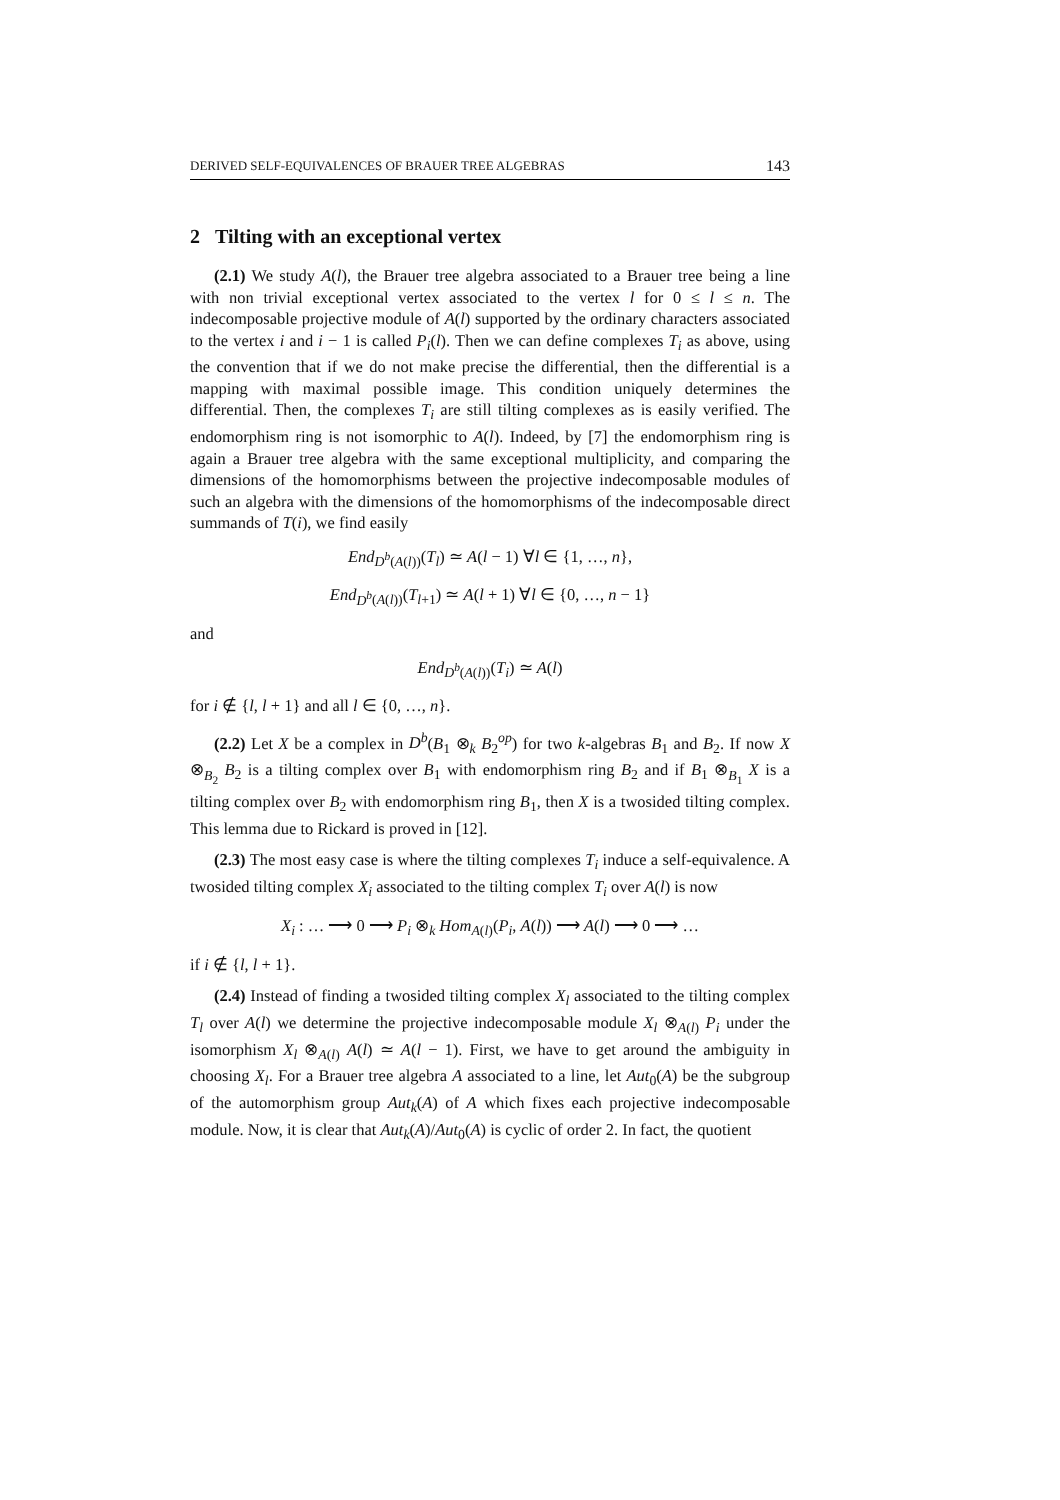DERIVED SELF-EQUIVALENCES OF BRAUER TREE ALGEBRAS 143
2 Tilting with an exceptional vertex
(2.1) We study A(l), the Brauer tree algebra associated to a Brauer tree being a line with non trivial exceptional vertex associated to the vertex l for 0 ≤ l ≤ n. The indecomposable projective module of A(l) supported by the ordinary characters associated to the vertex i and i − 1 is called P<sub>i</sub>(l). Then we can define complexes T<sub>i</sub> as above, using the convention that if we do not make precise the differential, then the differential is a mapping with maximal possible image. This condition uniquely determines the differential. Then, the complexes T<sub>i</sub> are still tilting complexes as is easily verified. The endomorphism ring is not isomorphic to A(l). Indeed, by [7] the endomorphism ring is again a Brauer tree algebra with the same exceptional multiplicity, and comparing the dimensions of the homomorphisms between the projective indecomposable modules of such an algebra with the dimensions of the homomorphisms of the indecomposable direct summands of T(i), we find easily
End<sub>D<sup>b</sup>(A(l))</sub>(T<sub>l</sub>) ≃ A(l − 1) ∀l ∈ {1, …, n},
End<sub>D<sup>b</sup>(A(l))</sub>(T<sub>l+1</sub>) ≃ A(l + 1) ∀l ∈ {0, …, n − 1}
and
End<sub>D<sup>b</sup>(A(l))</sub>(T<sub>i</sub>) ≃ A(l)
for i ∉ {l, l + 1} and all l ∈ {0, …, n}.
(2.2) Let X be a complex in D<sup>b</sup>(B<sub>1</sub> ⊗<sub>k</sub> B<sub>2</sub><sup>op</sup>) for two k-algebras B<sub>1</sub> and B<sub>2</sub>. If now X ⊗<sub>B<sub>2</sub></sub> B<sub>2</sub> is a tilting complex over B<sub>1</sub> with endomorphism ring B<sub>2</sub> and if B<sub>1</sub> ⊗<sub>B<sub>1</sub></sub> X is a tilting complex over B<sub>2</sub> with endomorphism ring B<sub>1</sub>, then X is a twosided tilting complex. This lemma due to Rickard is proved in [12].
(2.3) The most easy case is where the tilting complexes T<sub>i</sub> induce a self-equivalence. A twosided tilting complex X<sub>i</sub> associated to the tilting complex T<sub>i</sub> over A(l) is now
X<sub>i</sub> : … ⟶ 0 ⟶ P<sub>i</sub> ⊗<sub>k</sub> Hom<sub>A(l)</sub>(P<sub>i</sub>, A(l)) ⟶ A(l) ⟶ 0 ⟶ …
if i ∉ {l, l + 1}.
(2.4) Instead of finding a twosided tilting complex X<sub>l</sub> associated to the tilting complex T<sub>l</sub> over A(l) we determine the projective indecomposable module X<sub>l</sub> ⊗<sub>A(l)</sub> P<sub>i</sub> under the isomorphism X<sub>l</sub> ⊗<sub>A(l)</sub> A(l) ≃ A(l − 1). First, we have to get around the ambiguity in choosing X<sub>l</sub>. For a Brauer tree algebra A associated to a line, let Aut<sub>0</sub>(A) be the subgroup of the automorphism group Aut<sub>k</sub>(A) of A which fixes each projective indecomposable module. Now, it is clear that Aut<sub>k</sub>(A)/Aut<sub>0</sub>(A) is cyclic of order 2. In fact, the quotient